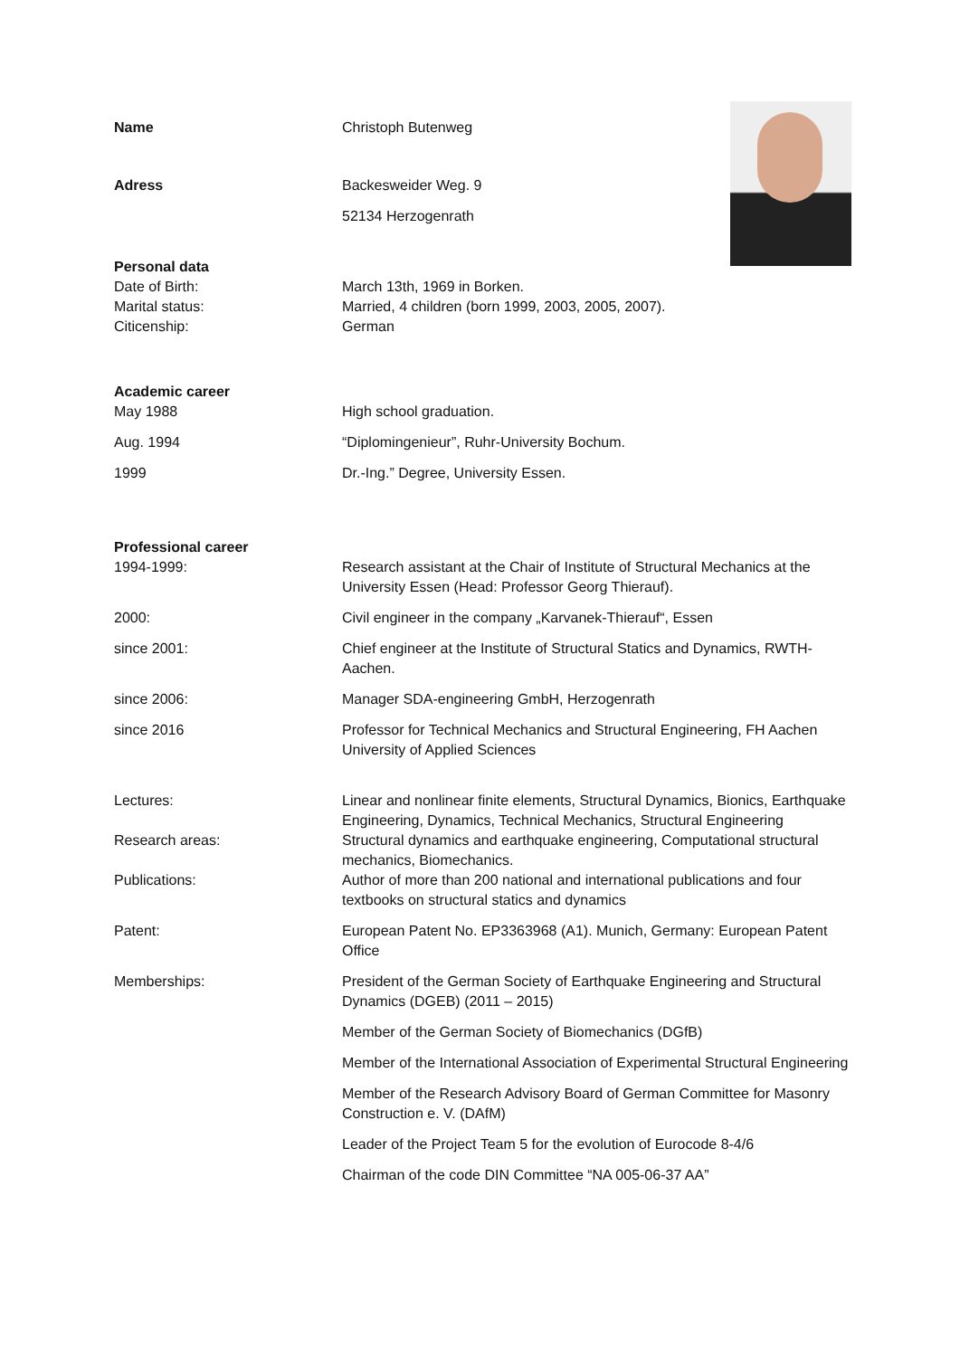Name Christoph Butenweg
Adress Backesweider Weg. 9
52134 Herzogenrath
Personal data
Date of Birth: March 13th, 1969 in Borken.
Marital status: Married, 4 children (born 1999, 2003, 2005, 2007).
Citicenship: German
Academic career
May 1988 High school graduation.
Aug. 1994 “Diplomingenieur”, Ruhr-University Bochum.
1999 Dr.-Ing.” Degree, University Essen.
Professional career
1994-1999: Research assistant at the Chair of Institute of Structural Mechanics at the University Essen (Head: Professor Georg Thierauf).
2000: Civil engineer in the company „Karvanek-Thierauf“, Essen
since 2001: Chief engineer at the Institute of Structural Statics and Dynamics, RWTH-Aachen.
since 2006: Manager SDA-engineering GmbH, Herzogenrath
since 2016 Professor for Technical Mechanics and Structural Engineering, FH Aachen University of Applied Sciences
Lectures: Linear and nonlinear finite elements, Structural Dynamics, Bionics, Earthquake Engineering, Dynamics, Technical Mechanics, Structural Engineering
Research areas: Structural dynamics and earthquake engineering, Computational structural mechanics, Biomechanics.
Publications: Author of more than 200 national and international publications and four textbooks on structural statics and dynamics
Patent: European Patent No. EP3363968 (A1). Munich, Germany: European Patent Office
Memberships: President of the German Society of Earthquake Engineering and Structural Dynamics (DGEB) (2011 – 2015)
Member of the German Society of Biomechanics (DGfB)
Member of the International Association of Experimental Structural Engineering
Member of the Research Advisory Board of German Committee for Masonry Construction e. V. (DAfM)
Leader of the Project Team 5 for the evolution of Eurocode 8-4/6
Chairman of the code DIN Committee “NA 005-06-37 AA”